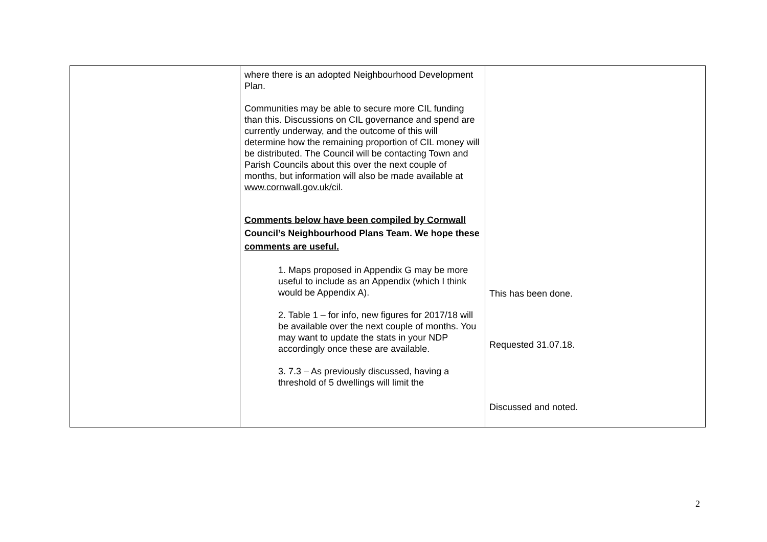| | where there is an adopted Neighbourhood Development Plan. Communities may be able to secure more CIL funding than this. Discussions on CIL governance and spend are currently underway, and the outcome of this will determine how the remaining proportion of CIL money will be distributed. The Council will be contacting Town and Parish Councils about this over the next couple of months, but information will also be made available at www.cornwall.gov.uk/cil . Comments below have been compiled by Cornwall Council’s Neighbourhood Plans Team. We hope these comments are useful. 1. Maps proposed in Appendix G may be more useful to include as an Appendix (which I think would be Appendix A). 2. Table 1 – for info, new figures for 2017/18 will be available over the next couple of months. You may want to update the stats in your NDP accordingly once these are available. 3. 7.3 – As previously discussed, having a threshold of 5 dwellings will limit the | This has been done. Requested 31.07.18. Discussed and noted. |
2